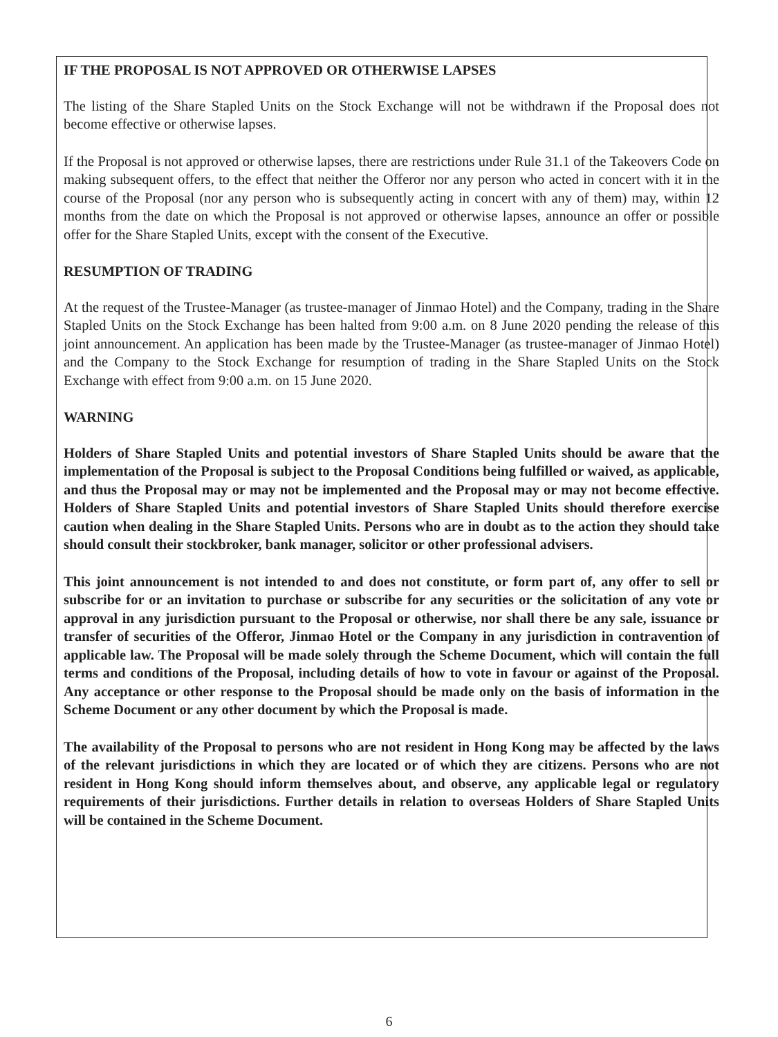IF THE PROPOSAL IS NOT APPROVED OR OTHERWISE LAPSES
The listing of the Share Stapled Units on the Stock Exchange will not be withdrawn if the Proposal does not become effective or otherwise lapses.
If the Proposal is not approved or otherwise lapses, there are restrictions under Rule 31.1 of the Takeovers Code on making subsequent offers, to the effect that neither the Offeror nor any person who acted in concert with it in the course of the Proposal (nor any person who is subsequently acting in concert with any of them) may, within 12 months from the date on which the Proposal is not approved or otherwise lapses, announce an offer or possible offer for the Share Stapled Units, except with the consent of the Executive.
RESUMPTION OF TRADING
At the request of the Trustee-Manager (as trustee-manager of Jinmao Hotel) and the Company, trading in the Share Stapled Units on the Stock Exchange has been halted from 9:00 a.m. on 8 June 2020 pending the release of this joint announcement. An application has been made by the Trustee-Manager (as trustee-manager of Jinmao Hotel) and the Company to the Stock Exchange for resumption of trading in the Share Stapled Units on the Stock Exchange with effect from 9:00 a.m. on 15 June 2020.
WARNING
Holders of Share Stapled Units and potential investors of Share Stapled Units should be aware that the implementation of the Proposal is subject to the Proposal Conditions being fulfilled or waived, as applicable, and thus the Proposal may or may not be implemented and the Proposal may or may not become effective. Holders of Share Stapled Units and potential investors of Share Stapled Units should therefore exercise caution when dealing in the Share Stapled Units. Persons who are in doubt as to the action they should take should consult their stockbroker, bank manager, solicitor or other professional advisers.
This joint announcement is not intended to and does not constitute, or form part of, any offer to sell or subscribe for or an invitation to purchase or subscribe for any securities or the solicitation of any vote or approval in any jurisdiction pursuant to the Proposal or otherwise, nor shall there be any sale, issuance or transfer of securities of the Offeror, Jinmao Hotel or the Company in any jurisdiction in contravention of applicable law. The Proposal will be made solely through the Scheme Document, which will contain the full terms and conditions of the Proposal, including details of how to vote in favour or against of the Proposal. Any acceptance or other response to the Proposal should be made only on the basis of information in the Scheme Document or any other document by which the Proposal is made.
The availability of the Proposal to persons who are not resident in Hong Kong may be affected by the laws of the relevant jurisdictions in which they are located or of which they are citizens. Persons who are not resident in Hong Kong should inform themselves about, and observe, any applicable legal or regulatory requirements of their jurisdictions. Further details in relation to overseas Holders of Share Stapled Units will be contained in the Scheme Document.
6